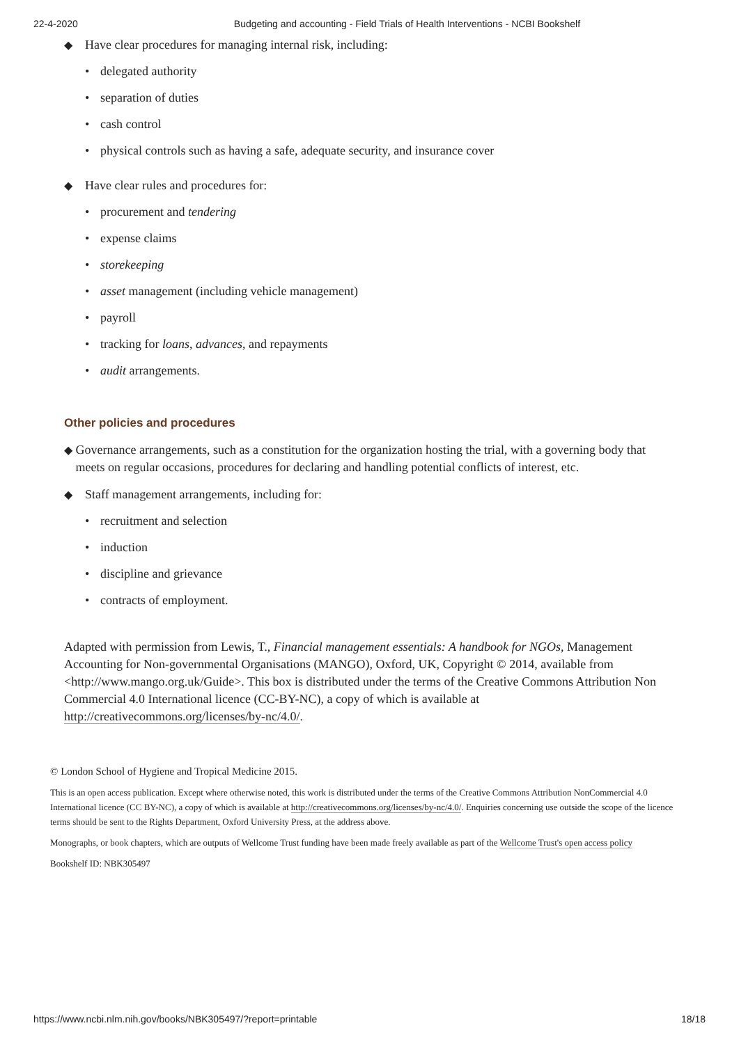22-4-2020 Budgeting and accounting - Field Trials of Health Interventions - NCBI Bookshelf
◆ Have clear procedures for managing internal risk, including:
• delegated authority
• separation of duties
• cash control
• physical controls such as having a safe, adequate security, and insurance cover
◆ Have clear rules and procedures for:
• procurement and tendering
• expense claims
• storekeeping
• asset management (including vehicle management)
• payroll
• tracking for loans, advances, and repayments
• audit arrangements.
Other policies and procedures
◆ Governance arrangements, such as a constitution for the organization hosting the trial, with a governing body that meets on regular occasions, procedures for declaring and handling potential conflicts of interest, etc.
◆ Staff management arrangements, including for:
• recruitment and selection
• induction
• discipline and grievance
• contracts of employment.
Adapted with permission from Lewis, T., Financial management essentials: A handbook for NGOs, Management Accounting for Non-governmental Organisations (MANGO), Oxford, UK, Copyright © 2014, available from <http://www.mango.org.uk/Guide>. This box is distributed under the terms of the Creative Commons Attribution Non Commercial 4.0 International licence (CC-BY-NC), a copy of which is available at http://creativecommons.org/licenses/by-nc/4.0/.
© London School of Hygiene and Tropical Medicine 2015.
This is an open access publication. Except where otherwise noted, this work is distributed under the terms of the Creative Commons Attribution NonCommercial 4.0 International licence (CC BY-NC), a copy of which is available at http://creativecommons.org/licenses/by-nc/4.0/. Enquiries concerning use outside the scope of the licence terms should be sent to the Rights Department, Oxford University Press, at the address above.
Monographs, or book chapters, which are outputs of Wellcome Trust funding have been made freely available as part of the Wellcome Trust's open access policy
Bookshelf ID: NBK305497
https://www.ncbi.nlm.nih.gov/books/NBK305497/?report=printable 18/18